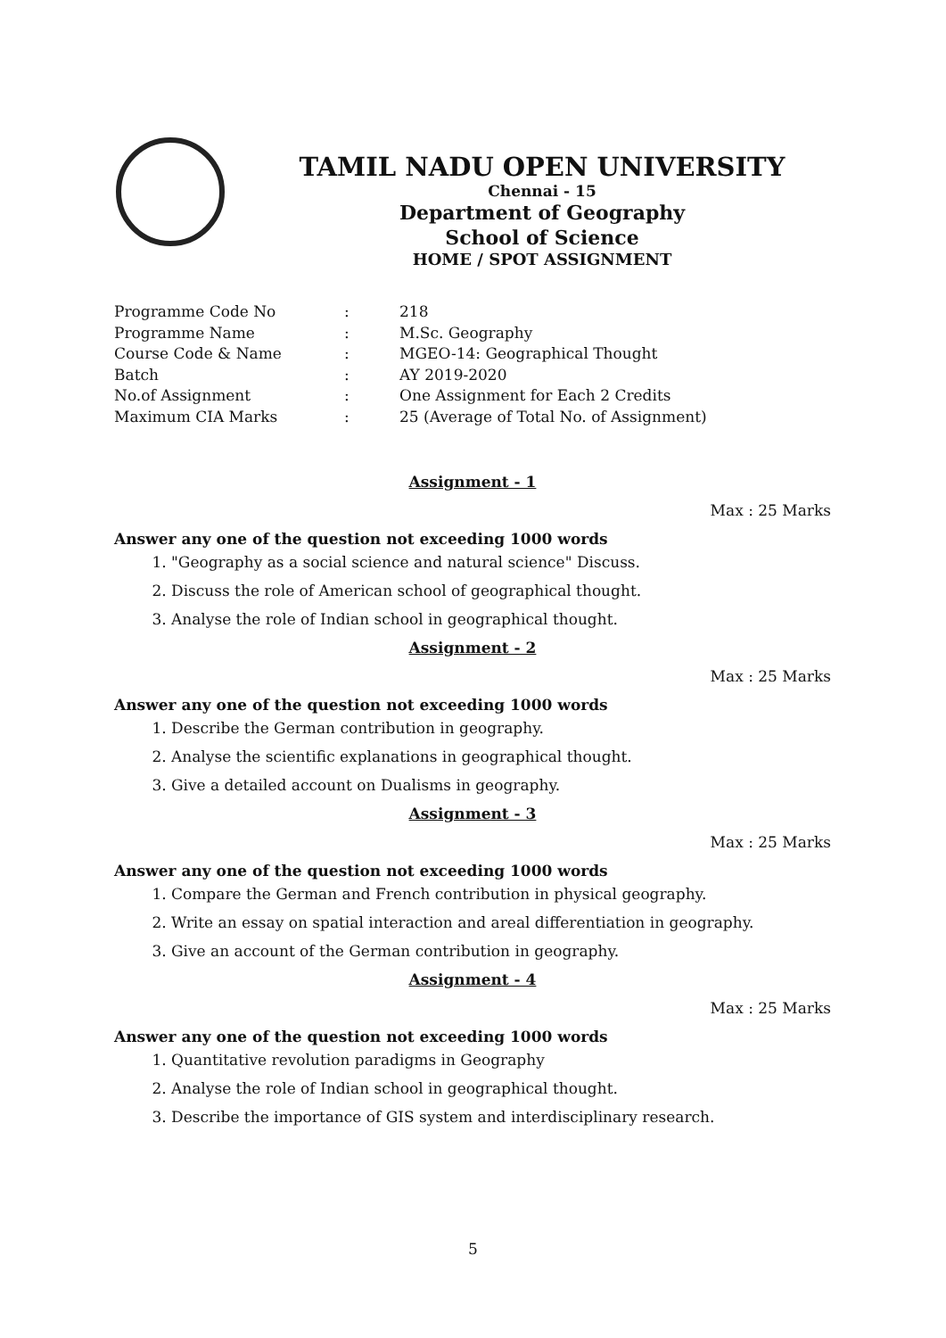TAMIL NADU OPEN UNIVERSITY
Chennai - 15
Department of Geography
School of Science
HOME / SPOT ASSIGNMENT
Programme Code No: 218
Programme Name: M.Sc. Geography
Course Code & Name: MGEO-14: Geographical Thought
Batch: AY 2019-2020
No.of Assignment: One Assignment for Each 2 Credits
Maximum CIA Marks: 25 (Average of Total No. of Assignment)
Assignment - 1
Max : 25 Marks
Answer any one of the question not exceeding 1000 words
1. "Geography as a social science and natural science" Discuss.
2. Discuss the role of American school of geographical thought.
3. Analyse the role of Indian school in geographical thought.
Assignment - 2
Max : 25 Marks
Answer any one of the question not exceeding 1000 words
1. Describe the German contribution in geography.
2. Analyse the scientific explanations in geographical thought.
3. Give a detailed account on Dualisms in geography.
Assignment - 3
Max : 25 Marks
Answer any one of the question not exceeding 1000 words
1. Compare the German and French contribution in physical geography.
2. Write an essay on spatial interaction and areal differentiation in geography.
3. Give an account of the German contribution in geography.
Assignment - 4
Max : 25 Marks
Answer any one of the question not exceeding 1000 words
1. Quantitative revolution paradigms in Geography
2. Analyse the role of Indian school in geographical thought.
3. Describe the importance of GIS system and interdisciplinary research.
5